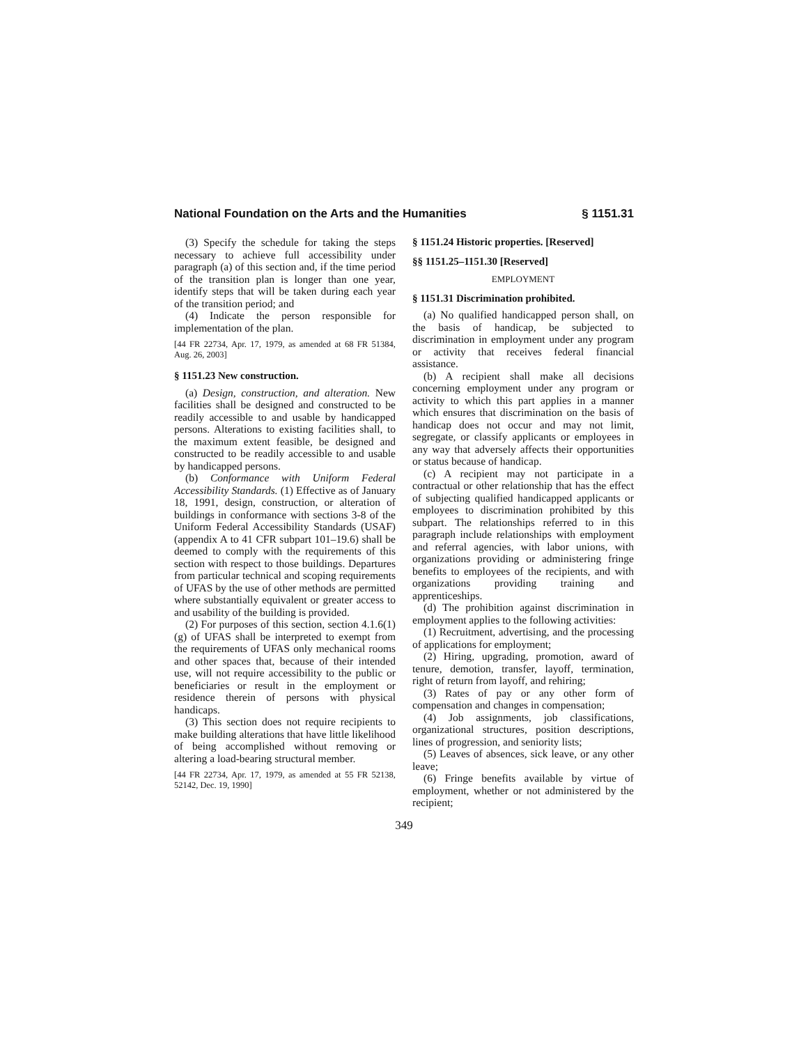National Foundation on the Arts and the Humanities § 1151.31
(3) Specify the schedule for taking the steps necessary to achieve full accessibility under paragraph (a) of this section and, if the time period of the transition plan is longer than one year, identify steps that will be taken during each year of the transition period; and
(4) Indicate the person responsible for implementation of the plan.
[44 FR 22734, Apr. 17, 1979, as amended at 68 FR 51384, Aug. 26, 2003]
§ 1151.23 New construction.
(a) Design, construction, and alteration. New facilities shall be designed and constructed to be readily accessible to and usable by handicapped persons. Alterations to existing facilities shall, to the maximum extent feasible, be designed and constructed to be readily accessible to and usable by handicapped persons.
(b) Conformance with Uniform Federal Accessibility Standards. (1) Effective as of January 18, 1991, design, construction, or alteration of buildings in conformance with sections 3-8 of the Uniform Federal Accessibility Standards (USAF) (appendix A to 41 CFR subpart 101–19.6) shall be deemed to comply with the requirements of this section with respect to those buildings. Departures from particular technical and scoping requirements of UFAS by the use of other methods are permitted where substantially equivalent or greater access to and usability of the building is provided.
(2) For purposes of this section, section 4.1.6(1)(g) of UFAS shall be interpreted to exempt from the requirements of UFAS only mechanical rooms and other spaces that, because of their intended use, will not require accessibility to the public or beneficiaries or result in the employment or residence therein of persons with physical handicaps.
(3) This section does not require recipients to make building alterations that have little likelihood of being accomplished without removing or altering a load-bearing structural member.
[44 FR 22734, Apr. 17, 1979, as amended at 55 FR 52138, 52142, Dec. 19, 1990]
§ 1151.24 Historic properties. [Reserved]
§§ 1151.25–1151.30 [Reserved]
EMPLOYMENT
§ 1151.31 Discrimination prohibited.
(a) No qualified handicapped person shall, on the basis of handicap, be subjected to discrimination in employment under any program or activity that receives federal financial assistance.
(b) A recipient shall make all decisions concerning employment under any program or activity to which this part applies in a manner which ensures that discrimination on the basis of handicap does not occur and may not limit, segregate, or classify applicants or employees in any way that adversely affects their opportunities or status because of handicap.
(c) A recipient may not participate in a contractual or other relationship that has the effect of subjecting qualified handicapped applicants or employees to discrimination prohibited by this subpart. The relationships referred to in this paragraph include relationships with employment and referral agencies, with labor unions, with organizations providing or administering fringe benefits to employees of the recipients, and with organizations providing training and apprenticeships.
(d) The prohibition against discrimination in employment applies to the following activities:
(1) Recruitment, advertising, and the processing of applications for employment;
(2) Hiring, upgrading, promotion, award of tenure, demotion, transfer, layoff, termination, right of return from layoff, and rehiring;
(3) Rates of pay or any other form of compensation and changes in compensation;
(4) Job assignments, job classifications, organizational structures, position descriptions, lines of progression, and seniority lists;
(5) Leaves of absences, sick leave, or any other leave;
(6) Fringe benefits available by virtue of employment, whether or not administered by the recipient;
349